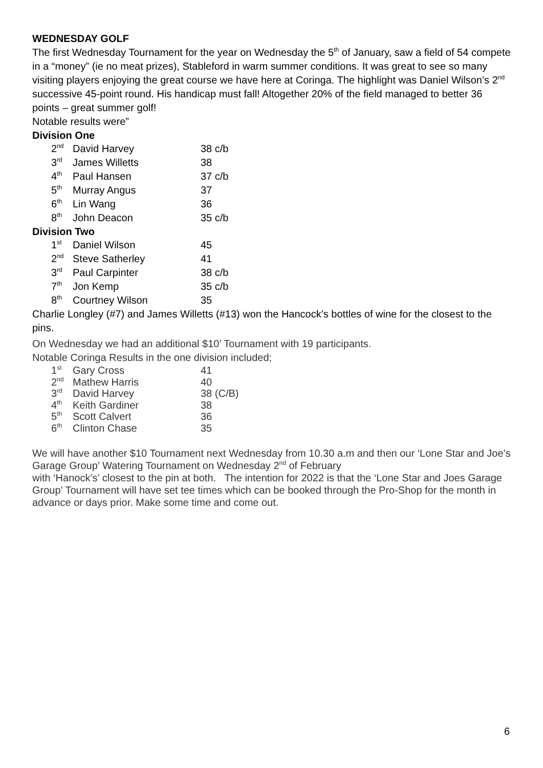WEDNESDAY GOLF
The first Wednesday Tournament for the year on Wednesday the 5<sup>th</sup> of January, saw a field of 54 compete in a “money” (ie no meat prizes), Stableford in warm summer conditions. It was great to see so many visiting players enjoying the great course we have here at Coringa. The highlight was Daniel Wilson’s 2<sup>nd</sup> successive 45-point round. His handicap must fall! Altogether 20% of the field managed to better 36 points – great summer golf!
Notable results were”
Division One
| 2<sup>nd</sup> | David Harvey | 38 c/b |
| 3<sup>rd</sup> | James Willetts | 38 |
| 4<sup>th</sup> | Paul Hansen | 37 c/b |
| 5<sup>th</sup> | Murray Angus | 37 |
| 6<sup>th</sup> | Lin Wang | 36 |
| 8<sup>th</sup> | John Deacon | 35 c/b |
Division Two
| 1<sup>st</sup> | Daniel Wilson | 45 |
| 2<sup>nd</sup> | Steve Satherley | 41 |
| 3<sup>rd</sup> | Paul Carpinter | 38 c/b |
| 7<sup>th</sup> | Jon Kemp | 35 c/b |
| 8<sup>th</sup> | Courtney Wilson | 35 |
Charlie Longley (#7) and James Willetts (#13) won the Hancock’s bottles of wine for the closest to the pins.
On Wednesday we had an additional $10’ Tournament with 19 participants.
Notable Coringa Results in the one division included;
| 1<sup>st</sup> | Gary Cross | 41 |
| 2<sup>nd</sup> | Mathew Harris | 40 |
| 3<sup>rd</sup> | David Harvey | 38 (C/B) |
| 4<sup>th</sup> | Keith Gardiner | 38 |
| 5<sup>th</sup> | Scott Calvert | 36 |
| 6<sup>th</sup> | Clinton Chase | 35 |
We will have another $10 Tournament next Wednesday from 10.30 a.m and then our ‘Lone Star and Joe’s Garage Group’ Watering Tournament on Wednesday 2<sup>nd</sup> of February
with ‘Hanock’s’ closest to the pin at both. The intention for 2022 is that the ‘Lone Star and Joes Garage Group’ Tournament will have set tee times which can be booked through the Pro-Shop for the month in advance or days prior. Make some time and come out.
6